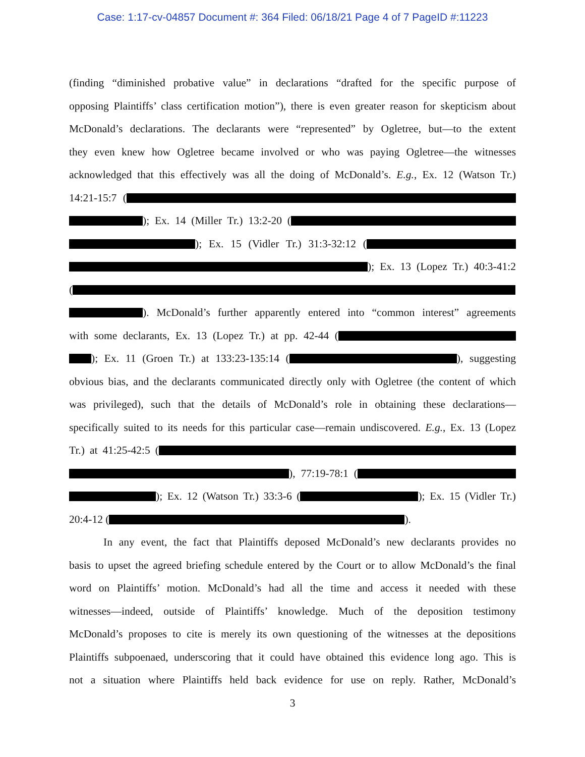Case: 1:17-cv-04857 Document #: 364 Filed: 06/18/21 Page 4 of 7 PageID #:11223
(finding “diminished probative value” in declarations “drafted for the specific purpose of
opposing Plaintiffs’ class certification motion”), there is even greater reason for skepticism about
McDonald’s declarations. The declarants were “represented” by Ogletree, but—to the extent
they even knew how Ogletree became involved or who was paying Ogletree—the witnesses
acknowledged that this effectively was all the doing of McDonald’s. E.g., Ex. 12 (Watson Tr.)
14:21-15:7 (
); Ex. 14 (Miller Tr.) 13:2-20 (
); Ex. 15 (Vidler Tr.) 31:3-32:12 (
); Ex. 13 (Lopez Tr.) 40:3-41:2
(
). McDonald’s further apparently entered into “common interest” agreements
with some declarants, Ex. 13 (Lopez Tr.) at pp. 42-44 (
); Ex. 11 (Groen Tr.) at 133:23-135:14 ( ), suggesting
obvious bias, and the declarants communicated directly only with Ogletree (the content of which
was privileged), such that the details of McDonald’s role in obtaining these declarations—
specifically suited to its needs for this particular case—remain undiscovered. E.g., Ex. 13 (Lopez
Tr.) at 41:25-42:5 (
), 77:19-78:1 (
); Ex. 12 (Watson Tr.) 33:3-6 ( ); Ex. 15 (Vidler Tr.)
20:4-12 ( ).
In any event, the fact that Plaintiffs deposed McDonald’s new declarants provides no
basis to upset the agreed briefing schedule entered by the Court or to allow McDonald’s the final
word on Plaintiffs’ motion. McDonald’s had all the time and access it needed with these
witnesses—indeed, outside of Plaintiffs’ knowledge. Much of the deposition testimony
McDonald’s proposes to cite is merely its own questioning of the witnesses at the depositions
Plaintiffs subpoenaed, underscoring that it could have obtained this evidence long ago. This is
not a situation where Plaintiffs held back evidence for use on reply. Rather, McDonald’s
3